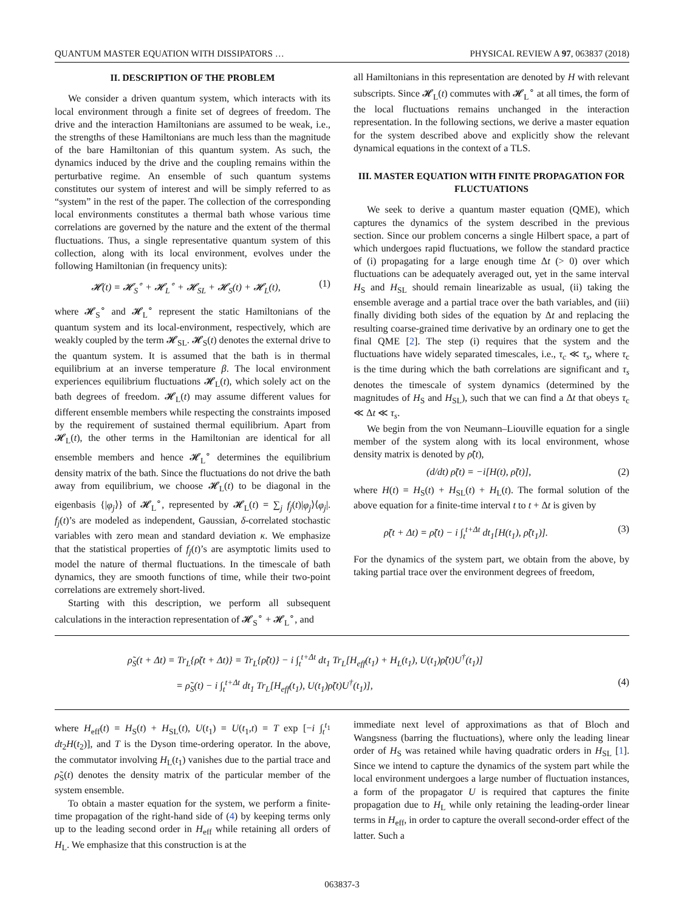QUANTUM MASTER EQUATION WITH DISSIPATORS … PHYSICAL REVIEW A 97, 063837 (2018)
II. DESCRIPTION OF THE PROBLEM
We consider a driven quantum system, which interacts with its local environment through a finite set of degrees of freedom. The drive and the interaction Hamiltonians are assumed to be weak, i.e., the strengths of these Hamiltonians are much less than the magnitude of the bare Hamiltonian of this quantum system. As such, the dynamics induced by the drive and the coupling remains within the perturbative regime. An ensemble of such quantum systems constitutes our system of interest and will be simply referred to as “system” in the rest of the paper. The collection of the corresponding local environments constitutes a thermal bath whose various time correlations are governed by the nature and the extent of the thermal fluctuations. Thus, a single representative quantum system of this collection, along with its local environment, evolves under the following Hamiltonian (in frequency units):
𝓗(t) = 𝓗<sub>S</sub><sup>∘</sup> + 𝓗<sub>L</sub><sup>∘</sup> + 𝓗<sub>SL</sub> + 𝓗<sub>S</sub>(t) + 𝓗<sub>L</sub>(t), (1)
where 𝓗<sub>S</sub><sup>∘</sup> and 𝓗<sub>L</sub><sup>∘</sup> represent the static Hamiltonians of the quantum system and its local-environment, respectively, which are weakly coupled by the term 𝓗<sub>SL</sub>. 𝓗<sub>S</sub>(t) denotes the external drive to the quantum system. It is assumed that the bath is in thermal equilibrium at an inverse temperature β. The local environment experiences equilibrium fluctuations 𝓗<sub>L</sub>(t), which solely act on the bath degrees of freedom. 𝓗<sub>L</sub>(t) may assume different values for different ensemble members while respecting the constraints imposed by the requirement of sustained thermal equilibrium. Apart from 𝓗<sub>L</sub>(t), the other terms in the Hamiltonian are identical for all ensemble members and hence 𝓗<sub>L</sub><sup>∘</sup> determines the equilibrium density matrix of the bath. Since the fluctuations do not drive the bath away from equilibrium, we choose 𝓗<sub>L</sub>(t) to be diagonal in the eigenbasis {|φ<sub>j</sub>⟩} of 𝓗<sub>L</sub><sup>∘</sup>, represented by 𝓗<sub>L</sub>(t) = ∑<sub>j</sub> f<sub>j</sub>(t)|φ<sub>j</sub>⟩⟨φ<sub>j</sub>|. f<sub>j</sub>(t)’s are modeled as independent, Gaussian, δ-correlated stochastic variables with zero mean and standard deviation κ. We emphasize that the statistical properties of f<sub>j</sub>(t)’s are asymptotic limits used to model the nature of thermal fluctuations. In the timescale of bath dynamics, they are smooth functions of time, while their two-point correlations are extremely short-lived.
Starting with this description, we perform all subsequent calculations in the interaction representation of 𝓗<sub>S</sub><sup>∘</sup> + 𝓗<sub>L</sub><sup>∘</sup>, and
all Hamiltonians in this representation are denoted by H with relevant subscripts. Since 𝓗<sub>L</sub>(t) commutes with 𝓗<sub>L</sub><sup>∘</sup> at all times, the form of the local fluctuations remains unchanged in the interaction representation. In the following sections, we derive a master equation for the system described above and explicitly show the relevant dynamical equations in the context of a TLS.
III. MASTER EQUATION WITH FINITE PROPAGATION FOR FLUCTUATIONS
We seek to derive a quantum master equation (QME), which captures the dynamics of the system described in the previous section. Since our problem concerns a single Hilbert space, a part of which undergoes rapid fluctuations, we follow the standard practice of (i) propagating for a large enough time Δt (> 0) over which fluctuations can be adequately averaged out, yet in the same interval H<sub>S</sub> and H<sub>SL</sub> should remain linearizable as usual, (ii) taking the ensemble average and a partial trace over the bath variables, and (iii) finally dividing both sides of the equation by Δt and replacing the resulting coarse-grained time derivative by an ordinary one to get the final QME [2]. The step (i) requires that the system and the fluctuations have widely separated timescales, i.e., τ<sub>c</sub> ≪ τ<sub>s</sub>, where τ<sub>c</sub> is the time during which the bath correlations are significant and τ<sub>s</sub> denotes the timescale of system dynamics (determined by the magnitudes of H<sub>S</sub> and H<sub>SL</sub>), such that we can find a Δt that obeys τ<sub>c</sub> ≪ Δt ≪ τ<sub>s</sub>.
We begin from the von Neumann–Liouville equation for a single member of the system along with its local environment, whose density matrix is denoted by ρ̃(t),
(d/dt) ρ̃(t) = −i[H(t), ρ̃(t)], (2)
where H(t) = H<sub>S</sub>(t) + H<sub>SL</sub>(t) + H<sub>L</sub>(t). The formal solution of the above equation for a finite-time interval t to t + Δt is given by
ρ̃(t + Δt) = ρ̃(t) − i ∫<sub>t</sub><sup>t+Δt</sup> dt<sub>1</sub>[H(t<sub>1</sub>), ρ̃(t<sub>1</sub>)]. (3)
For the dynamics of the system part, we obtain from the above, by taking partial trace over the environment degrees of freedom,
ρ̃<sub>S</sub>(t + Δt) = Tr<sub>L</sub>{ρ̃(t + Δt)} = Tr<sub>L</sub>{ρ̃(t)} − i ∫<sub>t</sub><sup>t+Δt</sup> dt<sub>1</sub> Tr<sub>L</sub>[H<sub>eff</sub>(t<sub>1</sub>) + H<sub>L</sub>(t<sub>1</sub>), U(t<sub>1</sub>)ρ̃(t)U<sup>†</sup>(t<sub>1</sub>)]
= ρ̃<sub>S</sub>(t) − i ∫<sub>t</sub><sup>t+Δt</sup> dt<sub>1</sub> Tr<sub>L</sub>[H<sub>eff</sub>(t<sub>1</sub>), U(t<sub>1</sub>)ρ̃(t)U<sup>†</sup>(t<sub>1</sub>)], (4)
where H<sub>eff</sub>(t) = H<sub>S</sub>(t) + H<sub>SL</sub>(t), U(t<sub>1</sub>) = U(t<sub>1</sub>,t) = T exp [−i ∫<sub>t</sub><sup>t<sub>1</sub></sup> dt<sub>2</sub>H(t<sub>2</sub>)], and T is the Dyson time-ordering operator. In the above, the commutator involving H<sub>L</sub>(t<sub>1</sub>) vanishes due to the partial trace and ρ̃<sub>S</sub>(t) denotes the density matrix of the particular member of the system ensemble.
To obtain a master equation for the system, we perform a finite-time propagation of the right-hand side of (4) by keeping terms only up to the leading second order in H<sub>eff</sub> while retaining all orders of H<sub>L</sub>. We emphasize that this construction is at the
immediate next level of approximations as that of Bloch and Wangsness (barring the fluctuations), where only the leading linear order of H<sub>S</sub> was retained while having quadratic orders in H<sub>SL</sub> [1]. Since we intend to capture the dynamics of the system part while the local environment undergoes a large number of fluctuation instances, a form of the propagator U is required that captures the finite propagation due to H<sub>L</sub> while only retaining the leading-order linear terms in H<sub>eff</sub>, in order to capture the overall second-order effect of the latter. Such a
063837-3